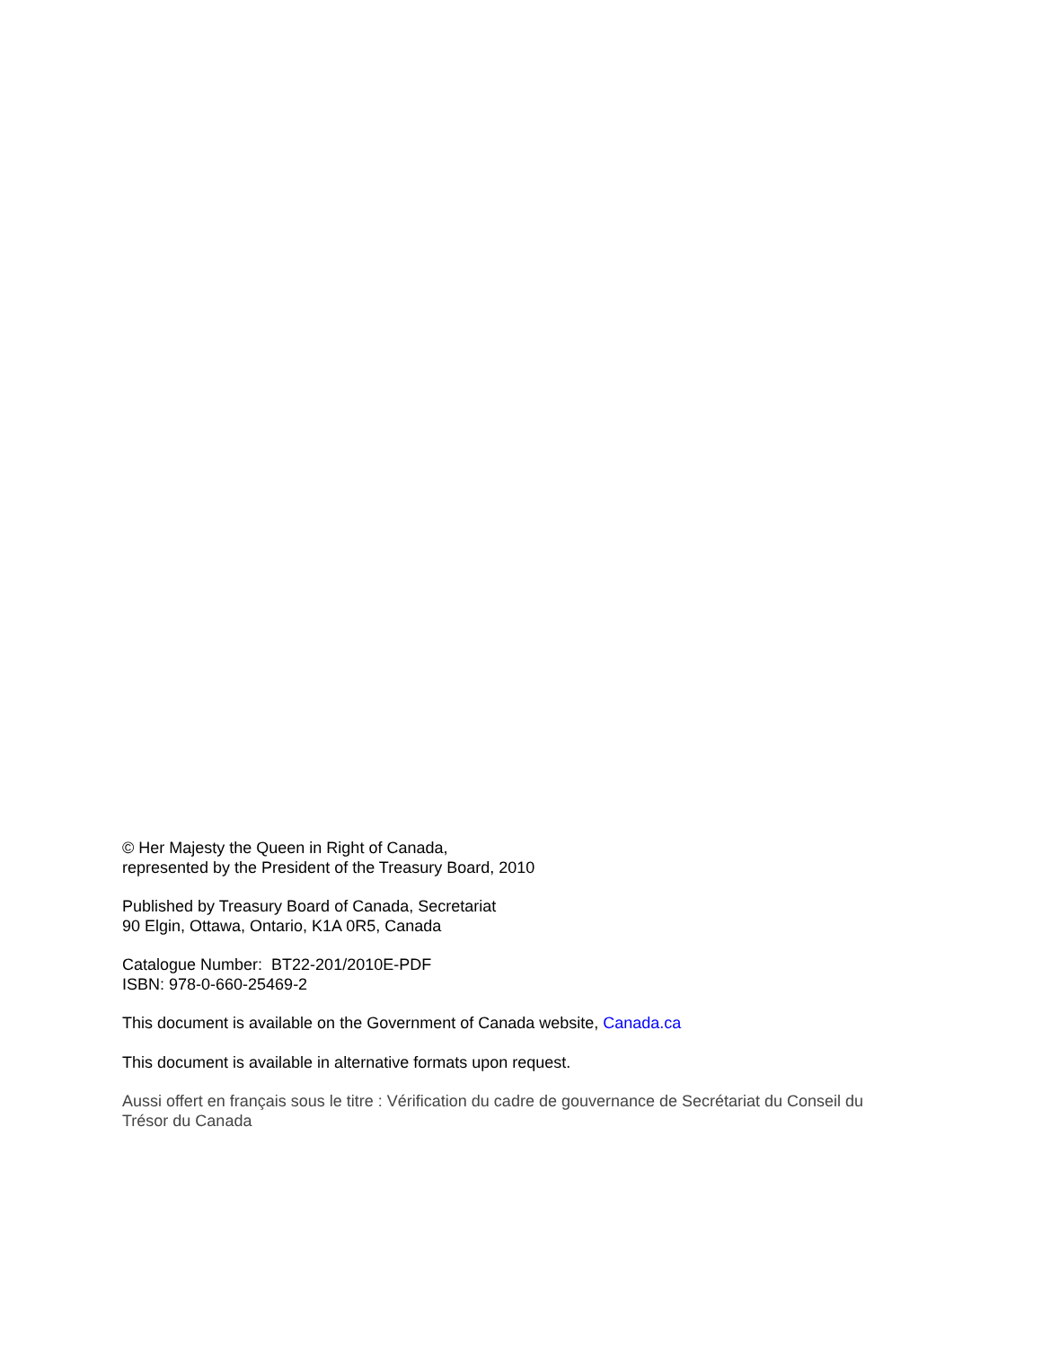© Her Majesty the Queen in Right of Canada,
represented by the President of the Treasury Board, 2010
Published by Treasury Board of Canada, Secretariat
90 Elgin, Ottawa, Ontario, K1A 0R5, Canada
Catalogue Number: BT22-201/2010E-PDF
ISBN: 978-0-660-25469-2
This document is available on the Government of Canada website, Canada.ca
This document is available in alternative formats upon request.
Aussi offert en français sous le titre : Vérification du cadre de gouvernance de Secrétariat du Conseil du Trésor du Canada